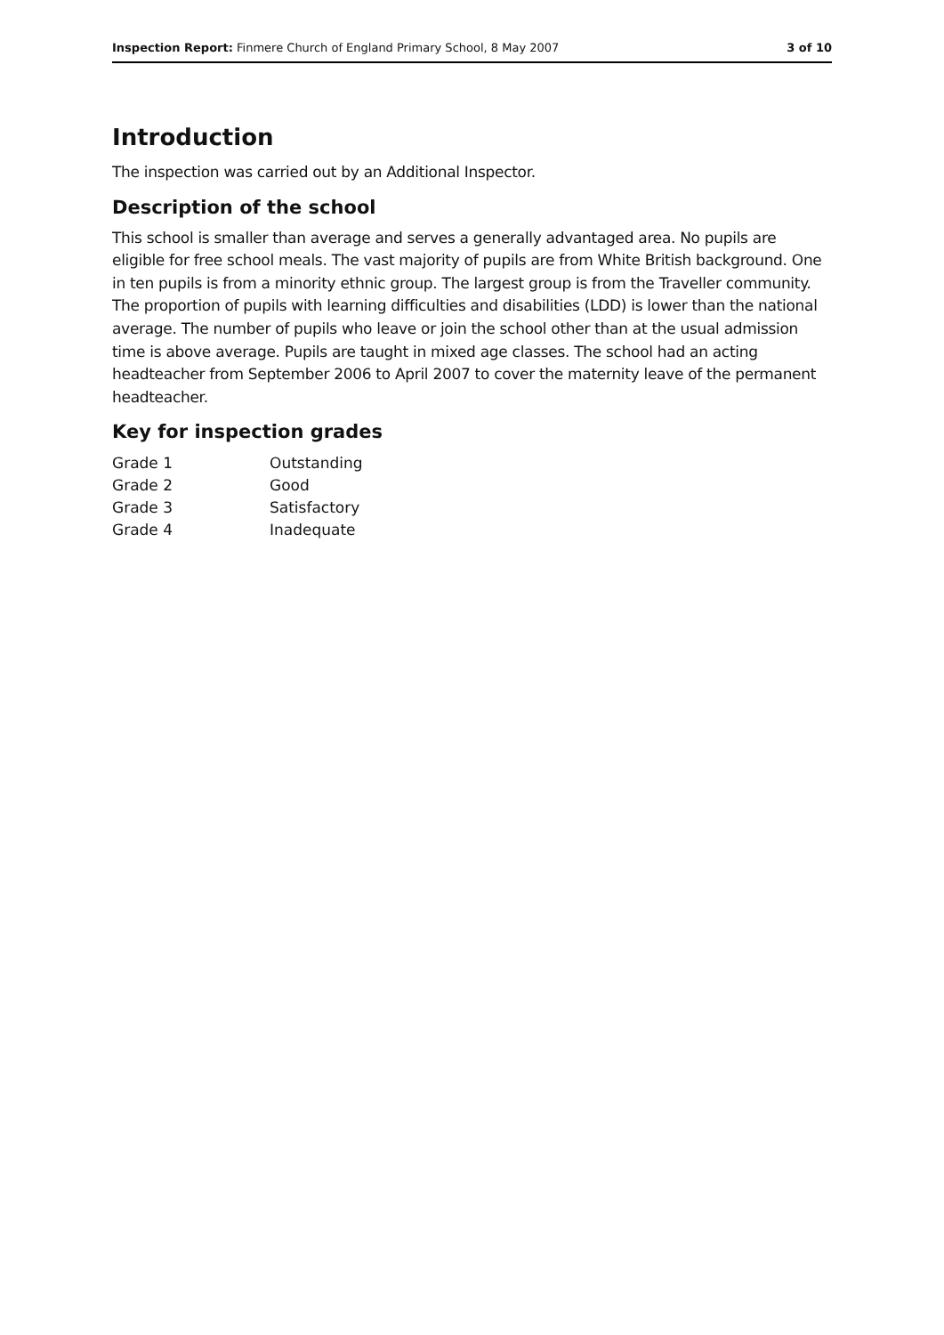Inspection Report: Finmere Church of England Primary School, 8 May 2007
3 of 10
Introduction
The inspection was carried out by an Additional Inspector.
Description of the school
This school is smaller than average and serves a generally advantaged area. No pupils are eligible for free school meals. The vast majority of pupils are from White British background. One in ten pupils is from a minority ethnic group. The largest group is from the Traveller community. The proportion of pupils with learning difficulties and disabilities (LDD) is lower than the national average. The number of pupils who leave or join the school other than at the usual admission time is above average. Pupils are taught in mixed age classes. The school had an acting headteacher from September 2006 to April 2007 to cover the maternity leave of the permanent headteacher.
Key for inspection grades
| Grade 1 | Outstanding |
| Grade 2 | Good |
| Grade 3 | Satisfactory |
| Grade 4 | Inadequate |